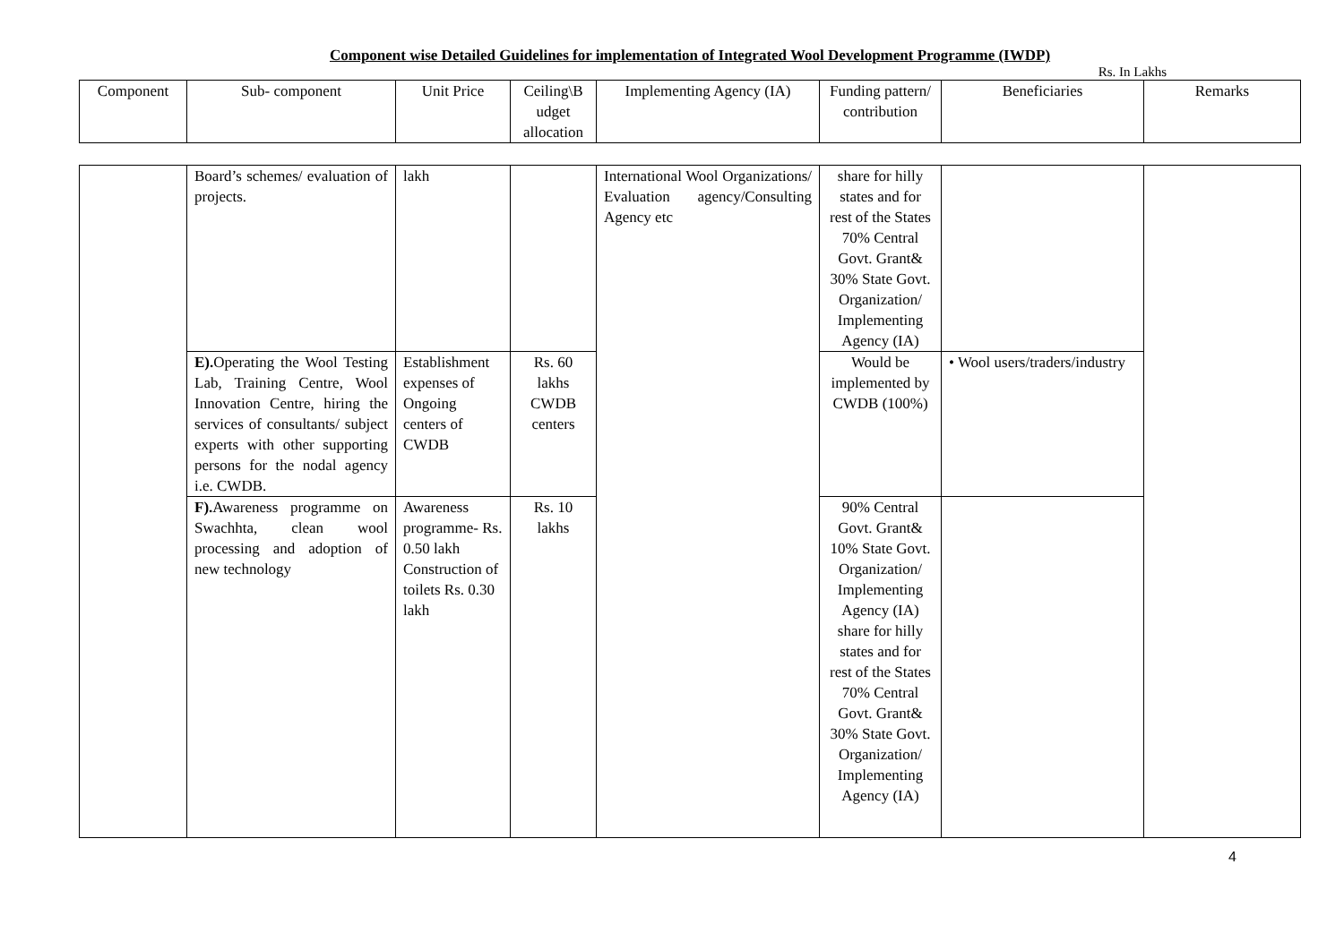Component wise Detailed Guidelines for implementation of Integrated Wool Development Programme (IWDP)
Rs. In Lakhs
| Component | Sub- component | Unit Price | Ceiling\B udget allocation | Implementing Agency (IA) | Funding pattern/ contribution | Beneficiaries | Remarks |
| --- | --- | --- | --- | --- | --- | --- | --- |
| | Board’s schemes/ evaluation of projects. | lakh | | International Wool Organizations/ Evaluation agency/Consulting Agency etc | share for hilly states and for rest of the States 70% Central Govt. Grant& 30% State Govt. Organization/ Implementing Agency (IA) | | |
| | E). Operating the Wool Testing Lab, Training Centre, Wool Innovation Centre, hiring the services of consultants/ subject experts with other supporting persons for the nodal agency i.e. CWDB. | Establishment expenses of Ongoing centers of CWDB | Rs. 60 lakhs CWDB centers | | Would be implemented by CWDB (100%) | • Wool users/traders/industry | |
| | F). Awareness programme on Swachhta, clean wool processing and adoption of new technology | Awareness programme- Rs. 0.50 lakh Construction of toilets Rs. 0.30 lakh | Rs. 10 lakhs | | 90% Central Govt. Grant& 10% State Govt. Organization/ Implementing Agency (IA) share for hilly states and for rest of the States 70% Central Govt. Grant& 30% State Govt. Organization/ Implementing Agency (IA) | | |
4